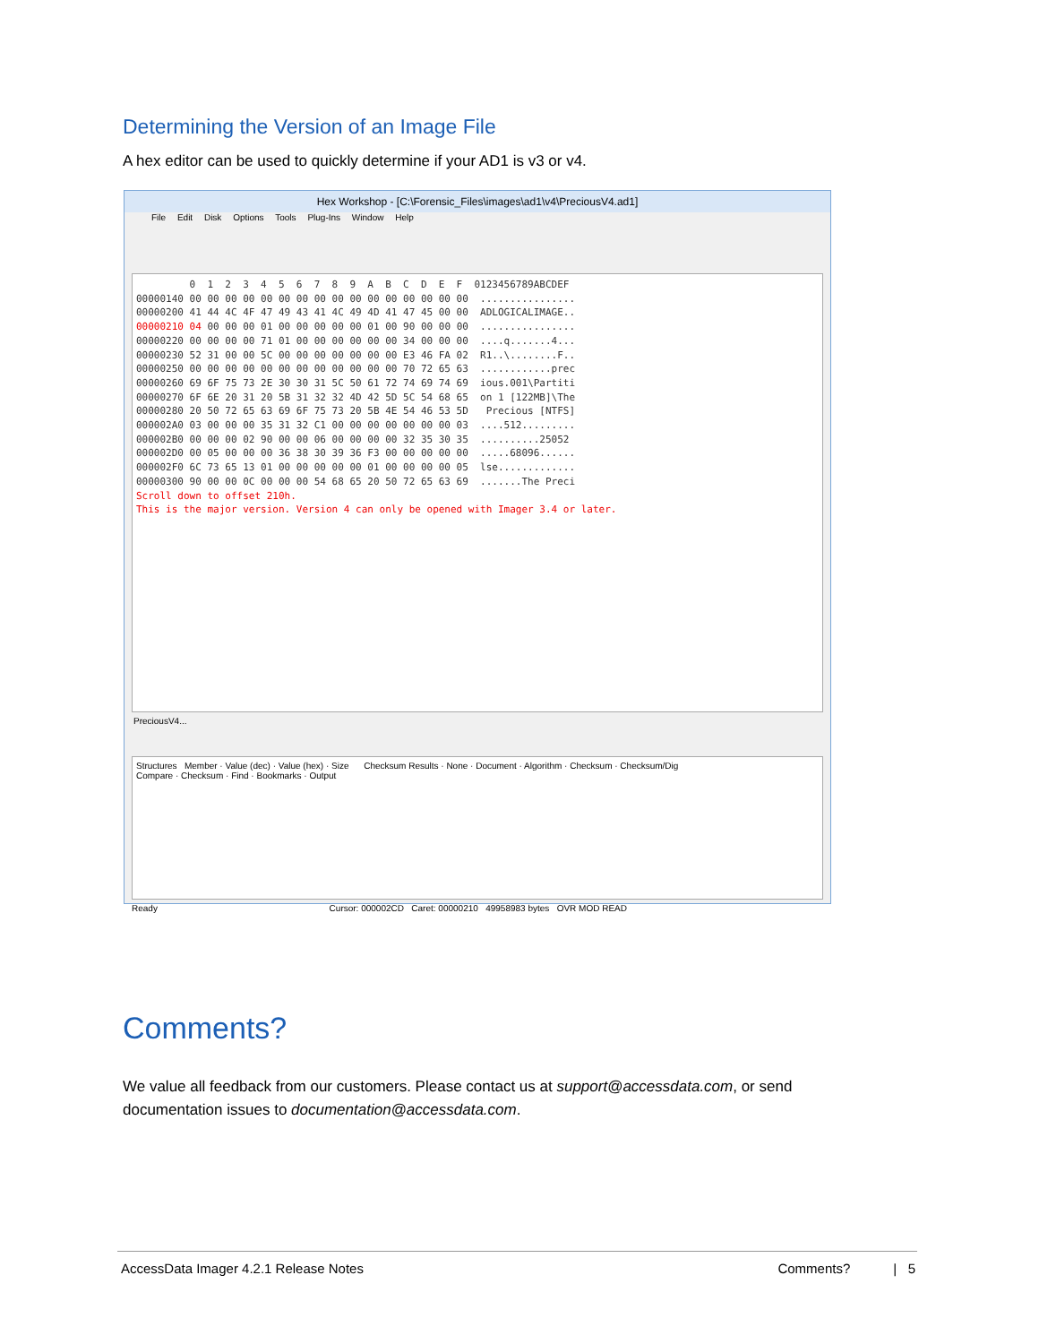Determining the Version of an Image File
A hex editor can be used to quickly determine if your AD1 is v3 or v4.
Hex Workshop - [C:\Forensic_Files\images\ad1\v4\PreciousV4.ad1]
File Edit Disk Options Tools Plug-Ins Window Help
0 1 2 3 4 5 6 7 8 9 A B C D E F 0123456789ABCDEF 00000140 00 00 00 00 00 00 00 00 00 00 00 00 00 00 00 00 ................ 00000200 41 44 4C 4F 47 49 43 41 4C 49 4D 41 47 45 00 00 ADLOGICALIMAGE.. 00000210 04 00 00 00 01 00 00 00 00 00 01 00 90 00 00 00 ................ 00000220 00 00 00 00 71 01 00 00 00 00 00 00 34 00 00 00 ....q.......4... 00000230 52 31 00 00 5C 00 00 00 00 00 00 00 E3 46 FA 02 R1..\........F.. 00000250 00 00 00 00 00 00 00 00 00 00 00 00 70 72 65 63 ............prec 00000260 69 6F 75 73 2E 30 30 31 5C 50 61 72 74 69 74 69 ious.001\Partiti 00000270 6F 6E 20 31 20 5B 31 32 32 4D 42 5D 5C 54 68 65 on 1 [122MB]\The 00000280 20 50 72 65 63 69 6F 75 73 20 5B 4E 54 46 53 5D Precious [NTFS] 000002A0 03 00 00 00 35 31 32 C1 00 00 00 00 00 00 00 03 ....512......... 000002B0 00 00 00 02 90 00 00 06 00 00 00 00 32 35 30 35 ..........25052 000002D0 00 05 00 00 00 36 38 30 39 36 F3 00 00 00 00 00 .....68096...... 000002F0 6C 73 65 13 01 00 00 00 00 00 01 00 00 00 00 05 lse............. 00000300 90 00 00 0C 00 00 00 54 68 65 20 50 72 65 63 69 .......The Preci Scroll down to offset 210h. This is the major version. Version 4 can only be opened with Imager 3.4 or later.
PreciousV4...
Structures Member · Value (dec) · Value (hex) · Size Checksum Results · None · Document · Algorithm · Checksum · Checksum/Dig
Compare · Checksum · Find · Bookmarks · Output
Ready Cursor: 000002CD Caret: 00000210 49958983 bytes OVR MOD READ
Comments?
We value all feedback from our customers. Please contact us at support@accessdata.com, or send documentation issues to documentation@accessdata.com.
AccessData Imager 4.2.1 Release Notes Comments? | 5